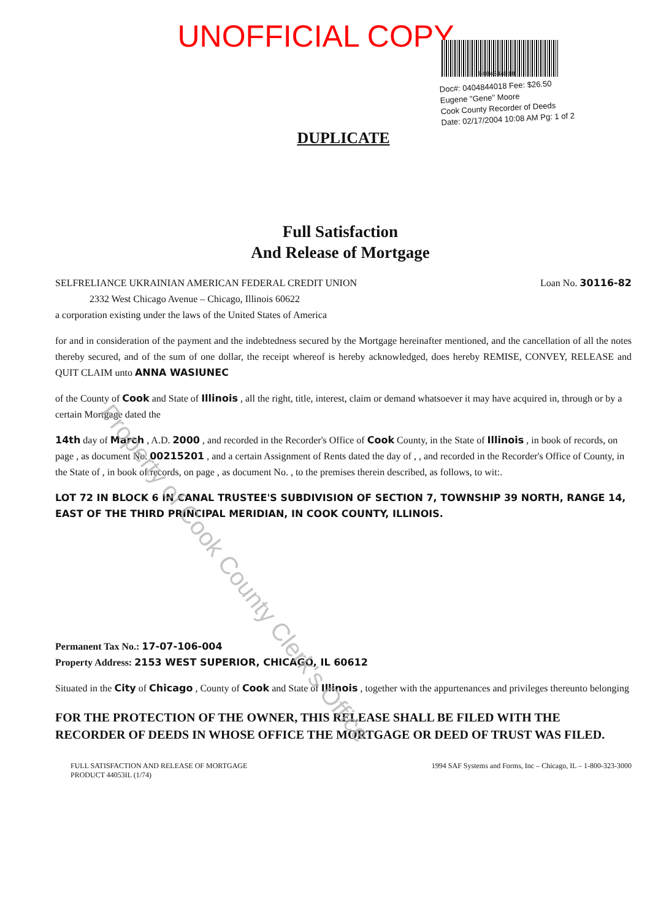UNOFFICIAL COPY
0404844018
Doc#: 0404844018 Fee: $26.50
Eugene "Gene" Moore
Cook County Recorder of Deeds
Date: 02/17/2004 10:08 AM Pg: 1 of 2
DUPLICATE
Full Satisfaction
And Release of Mortgage
SELFRELIANCE UKRAINIAN AMERICAN FEDERAL CREDIT UNION
2332 West Chicago Avenue – Chicago, Illinois 60622
a corporation existing under the laws of the United States of America
Loan No. 30116-82
for and in consideration of the payment and the indebtedness secured by the Mortgage hereinafter mentioned, and the cancellation of all the notes thereby secured, and of the sum of one dollar, the receipt whereof is hereby acknowledged, does hereby REMISE, CONVEY, RELEASE and QUIT CLAIM unto ANNA WASIUNEC
of the County of Cook and State of Illinois , all the right, title, interest, claim or demand whatsoever it may have acquired in, through or by a certain Mortgage dated the
14th day of March , A.D. 2000 , and recorded in the Recorder's Office of Cook County, in the State of Illinois , in book of records, on page , as document No. 00215201 , and a certain Assignment of Rents dated the day of , , and recorded in the Recorder's Office of County, in the State of , in book of records, on page , as document No. , to the premises therein described, as follows, to wit:.
LOT 72 IN BLOCK 6 IN CANAL TRUSTEE'S SUBDIVISION OF SECTION 7, TOWNSHIP 39 NORTH, RANGE 14, EAST OF THE THIRD PRINCIPAL MERIDIAN, IN COOK COUNTY, ILLINOIS.
Permanent Tax No.: 17-07-106-004
Property Address: 2153 WEST SUPERIOR, CHICAGO, IL 60612
Situated in the City of Chicago , County of Cook and State of Illinois , together with the appurtenances and privileges thereunto belonging
FOR THE PROTECTION OF THE OWNER, THIS RELEASE SHALL BE FILED WITH THE RECORDER OF DEEDS IN WHOSE OFFICE THE MORTGAGE OR DEED OF TRUST WAS FILED.
FULL SATISFACTION AND RELEASE OF MORTGAGE
PRODUCT 44053IL (1/74)
1994 SAF Systems and Forms, Inc – Chicago, IL – 1-800-323-3000
Property of Cook County Clerk's Office